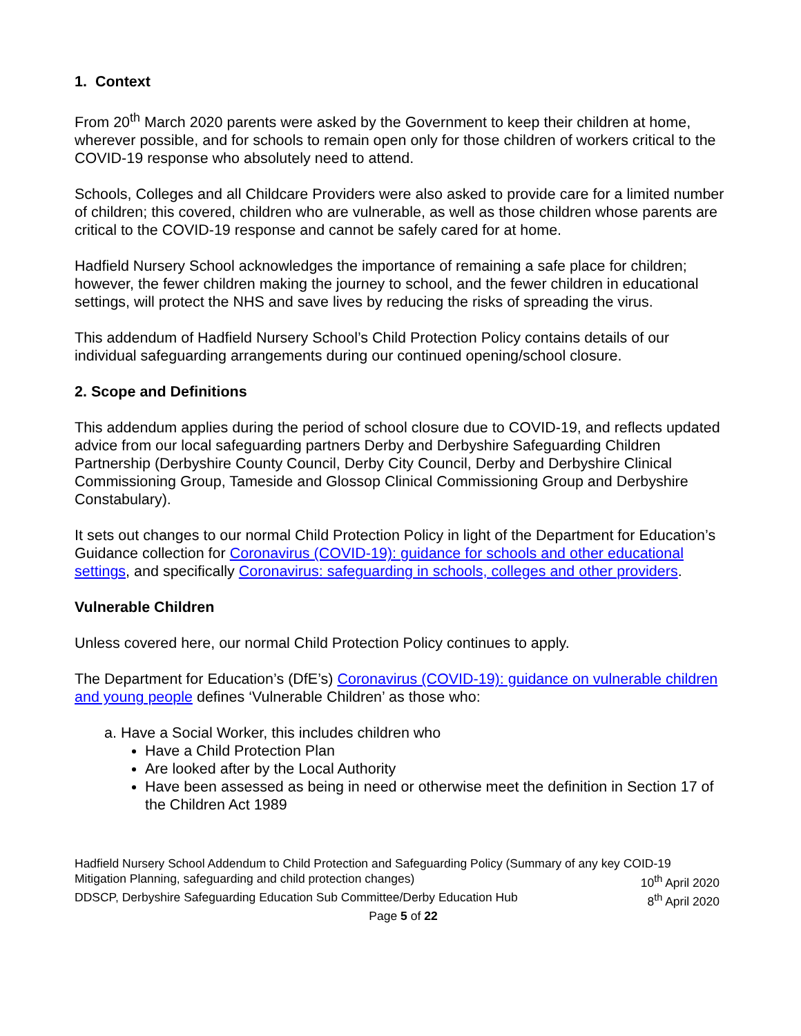1. Context
From 20<sup>th</sup> March 2020 parents were asked by the Government to keep their children at home, wherever possible, and for schools to remain open only for those children of workers critical to the COVID-19 response who absolutely need to attend.
Schools, Colleges and all Childcare Providers were also asked to provide care for a limited number of children; this covered, children who are vulnerable, as well as those children whose parents are critical to the COVID-19 response and cannot be safely cared for at home.
Hadfield Nursery School acknowledges the importance of remaining a safe place for children; however, the fewer children making the journey to school, and the fewer children in educational settings, will protect the NHS and save lives by reducing the risks of spreading the virus.
This addendum of Hadfield Nursery School’s Child Protection Policy contains details of our individual safeguarding arrangements during our continued opening/school closure.
2. Scope and Definitions
This addendum applies during the period of school closure due to COVID-19, and reflects updated advice from our local safeguarding partners Derby and Derbyshire Safeguarding Children Partnership (Derbyshire County Council, Derby City Council, Derby and Derbyshire Clinical Commissioning Group, Tameside and Glossop Clinical Commissioning Group and Derbyshire Constabulary).
It sets out changes to our normal Child Protection Policy in light of the Department for Education’s Guidance collection for Coronavirus (COVID-19): guidance for schools and other educational settings, and specifically Coronavirus: safeguarding in schools, colleges and other providers.
Vulnerable Children
Unless covered here, our normal Child Protection Policy continues to apply.
The Department for Education’s (DfE’s) Coronavirus (COVID-19): guidance on vulnerable children and young people defines ‘Vulnerable Children’ as those who:
a. Have a Social Worker, this includes children who
Have a Child Protection Plan
Are looked after by the Local Authority
Have been assessed as being in need or otherwise meet the definition in Section 17 of the Children Act 1989
Hadfield Nursery School Addendum to Child Protection and Safeguarding Policy (Summary of any key COID-19
Mitigation Planning, safeguarding and child protection changes) 10<sup>th</sup> April 2020
DDSCP, Derbyshire Safeguarding Education Sub Committee/Derby Education Hub 8<sup>th</sup> April 2020
Page 5 of 22